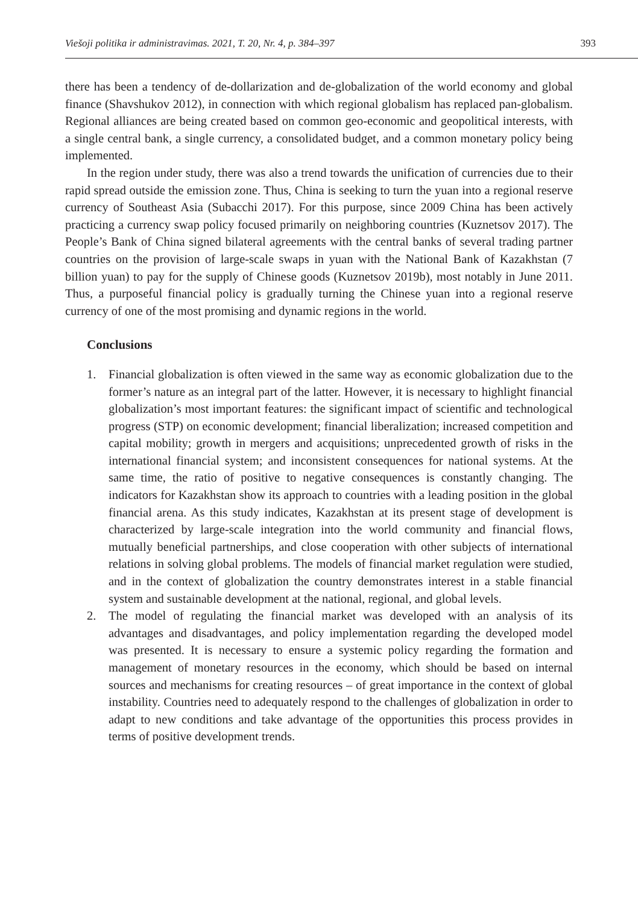Viešoji politika ir administravimas. 2021, T. 20, Nr. 4, p. 384–397 393
there has been a tendency of de-dollarization and de-globalization of the world economy and global finance (Shavshukov 2012), in connection with which regional globalism has replaced pan-globalism. Regional alliances are being created based on common geo-economic and geopolitical interests, with a single central bank, a single currency, a consolidated budget, and a common monetary policy being implemented.
In the region under study, there was also a trend towards the unification of currencies due to their rapid spread outside the emission zone. Thus, China is seeking to turn the yuan into a regional reserve currency of Southeast Asia (Subacchi 2017). For this purpose, since 2009 China has been actively practicing a currency swap policy focused primarily on neighboring countries (Kuznetsov 2017). The People’s Bank of China signed bilateral agreements with the central banks of several trading partner countries on the provision of large-scale swaps in yuan with the National Bank of Kazakhstan (7 billion yuan) to pay for the supply of Chinese goods (Kuznetsov 2019b), most notably in June 2011. Thus, a purposeful financial policy is gradually turning the Chinese yuan into a regional reserve currency of one of the most promising and dynamic regions in the world.
Conclusions
1. Financial globalization is often viewed in the same way as economic globalization due to the former’s nature as an integral part of the latter. However, it is necessary to highlight financial globalization’s most important features: the significant impact of scientific and technological progress (STP) on economic development; financial liberalization; increased competition and capital mobility; growth in mergers and acquisitions; unprecedented growth of risks in the international financial system; and inconsistent consequences for national systems. At the same time, the ratio of positive to negative consequences is constantly changing. The indicators for Kazakhstan show its approach to countries with a leading position in the global financial arena. As this study indicates, Kazakhstan at its present stage of development is characterized by large-scale integration into the world community and financial flows, mutually beneficial partnerships, and close cooperation with other subjects of international relations in solving global problems. The models of financial market regulation were studied, and in the context of globalization the country demonstrates interest in a stable financial system and sustainable development at the national, regional, and global levels.
2. The model of regulating the financial market was developed with an analysis of its advantages and disadvantages, and policy implementation regarding the developed model was presented. It is necessary to ensure a systemic policy regarding the formation and management of monetary resources in the economy, which should be based on internal sources and mechanisms for creating resources – of great importance in the context of global instability. Countries need to adequately respond to the challenges of globalization in order to adapt to new conditions and take advantage of the opportunities this process provides in terms of positive development trends.